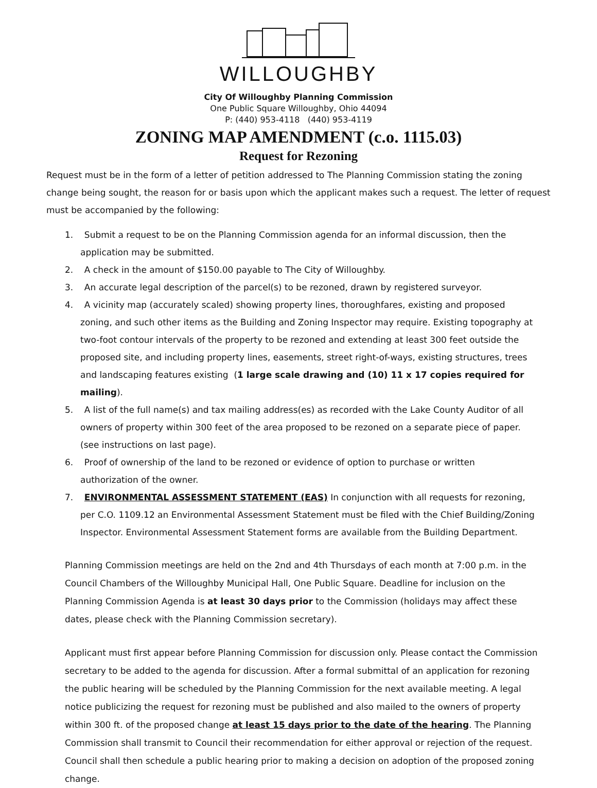WILLOUGHBY
City Of Willoughby Planning Commission
One Public Square Willoughby, Ohio 44094
P: (440) 953-4118 (440) 953-4119
ZONING MAP AMENDMENT (c.o. 1115.03)
Request for Rezoning
Request must be in the form of a letter of petition addressed to The Planning Commission stating the zoning change being sought, the reason for or basis upon which the applicant makes such a request. The letter of request must be accompanied by the following:
1. Submit a request to be on the Planning Commission agenda for an informal discussion, then the application may be submitted.
2. A check in the amount of $150.00 payable to The City of Willoughby.
3. An accurate legal description of the parcel(s) to be rezoned, drawn by registered surveyor.
4. A vicinity map (accurately scaled) showing property lines, thoroughfares, existing and proposed zoning, and such other items as the Building and Zoning Inspector may require. Existing topography at two-foot contour intervals of the property to be rezoned and extending at least 300 feet outside the proposed site, and including property lines, easements, street right-of-ways, existing structures, trees and landscaping features existing (1 large scale drawing and (10) 11 x 17 copies required for mailing).
5. A list of the full name(s) and tax mailing address(es) as recorded with the Lake County Auditor of all owners of property within 300 feet of the area proposed to be rezoned on a separate piece of paper. (see instructions on last page).
6. Proof of ownership of the land to be rezoned or evidence of option to purchase or written authorization of the owner.
7. ENVIRONMENTAL ASSESSMENT STATEMENT (EAS) In conjunction with all requests for rezoning, per C.O. 1109.12 an Environmental Assessment Statement must be filed with the Chief Building/Zoning Inspector. Environmental Assessment Statement forms are available from the Building Department.
Planning Commission meetings are held on the 2nd and 4th Thursdays of each month at 7:00 p.m. in the Council Chambers of the Willoughby Municipal Hall, One Public Square. Deadline for inclusion on the Planning Commission Agenda is at least 30 days prior to the Commission (holidays may affect these dates, please check with the Planning Commission secretary).
Applicant must first appear before Planning Commission for discussion only. Please contact the Commission secretary to be added to the agenda for discussion. After a formal submittal of an application for rezoning the public hearing will be scheduled by the Planning Commission for the next available meeting. A legal notice publicizing the request for rezoning must be published and also mailed to the owners of property within 300 ft. of the proposed change at least 15 days prior to the date of the hearing. The Planning Commission shall transmit to Council their recommendation for either approval or rejection of the request. Council shall then schedule a public hearing prior to making a decision on adoption of the proposed zoning change.